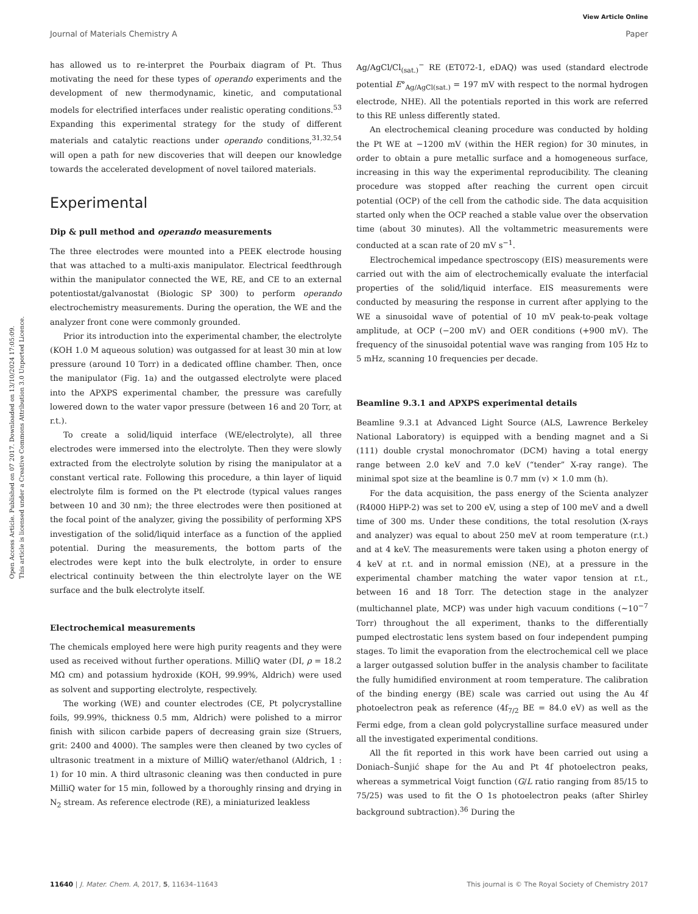View Article Online
Journal of Materials Chemistry A Paper
Open Access Article. Published on 07 2017. Downloaded on 13/10/2024 17:05:09.
This article is licensed under a Creative Commons Attribution 3.0 Unported Licence.
has allowed us to re-interpret the Pourbaix diagram of Pt. Thus motivating the need for these types of operando experiments and the development of new thermodynamic, kinetic, and computational models for electrified interfaces under realistic operating conditions.<sup>53</sup> Expanding this experimental strategy for the study of different materials and catalytic reactions under operando conditions,<sup>31,32,54</sup> will open a path for new discoveries that will deepen our knowledge towards the accelerated development of novel tailored materials.
Experimental
Dip & pull method and operando measurements
The three electrodes were mounted into a PEEK electrode housing that was attached to a multi-axis manipulator. Electrical feedthrough within the manipulator connected the WE, RE, and CE to an external potentiostat/galvanostat (Biologic SP 300) to perform operando electrochemistry measurements. During the operation, the WE and the analyzer front cone were commonly grounded.
Prior its introduction into the experimental chamber, the electrolyte (KOH 1.0 M aqueous solution) was outgassed for at least 30 min at low pressure (around 10 Torr) in a dedicated offline chamber. Then, once the manipulator (Fig. 1a) and the outgassed electrolyte were placed into the APXPS experimental chamber, the pressure was carefully lowered down to the water vapor pressure (between 16 and 20 Torr, at r.t.).
To create a solid/liquid interface (WE/electrolyte), all three electrodes were immersed into the electrolyte. Then they were slowly extracted from the electrolyte solution by rising the manipulator at a constant vertical rate. Following this procedure, a thin layer of liquid electrolyte film is formed on the Pt electrode (typical values ranges between 10 and 30 nm); the three electrodes were then positioned at the focal point of the analyzer, giving the possibility of performing XPS investigation of the solid/liquid interface as a function of the applied potential. During the measurements, the bottom parts of the electrodes were kept into the bulk electrolyte, in order to ensure electrical continuity between the thin electrolyte layer on the WE surface and the bulk electrolyte itself.
Electrochemical measurements
The chemicals employed here were high purity reagents and they were used as received without further operations. MilliQ water (DI, ρ = 18.2 MΩ cm) and potassium hydroxide (KOH, 99.99%, Aldrich) were used as solvent and supporting electrolyte, respectively.
The working (WE) and counter electrodes (CE, Pt polycrystalline foils, 99.99%, thickness 0.5 mm, Aldrich) were polished to a mirror finish with silicon carbide papers of decreasing grain size (Struers, grit: 2400 and 4000). The samples were then cleaned by two cycles of ultrasonic treatment in a mixture of MilliQ water/ethanol (Aldrich, 1 : 1) for 10 min. A third ultrasonic cleaning was then conducted in pure MilliQ water for 15 min, followed by a thoroughly rinsing and drying in N<sub>2</sub> stream. As reference electrode (RE), a miniaturized leakless
Ag/AgCl/Cl<sub>(sat.)</sub><sup>−</sup> RE (ET072-1, eDAQ) was used (standard electrode potential E°<sub>Ag/AgCl(sat.)</sub> = 197 mV with respect to the normal hydrogen electrode, NHE). All the potentials reported in this work are referred to this RE unless differently stated.
An electrochemical cleaning procedure was conducted by holding the Pt WE at −1200 mV (within the HER region) for 30 minutes, in order to obtain a pure metallic surface and a homogeneous surface, increasing in this way the experimental reproducibility. The cleaning procedure was stopped after reaching the current open circuit potential (OCP) of the cell from the cathodic side. The data acquisition started only when the OCP reached a stable value over the observation time (about 30 minutes). All the voltammetric measurements were conducted at a scan rate of 20 mV s<sup>−1</sup>.
Electrochemical impedance spectroscopy (EIS) measurements were carried out with the aim of electrochemically evaluate the interfacial properties of the solid/liquid interface. EIS measurements were conducted by measuring the response in current after applying to the WE a sinusoidal wave of potential of 10 mV peak-to-peak voltage amplitude, at OCP (−200 mV) and OER conditions (+900 mV). The frequency of the sinusoidal potential wave was ranging from 105 Hz to 5 mHz, scanning 10 frequencies per decade.
Beamline 9.3.1 and APXPS experimental details
Beamline 9.3.1 at Advanced Light Source (ALS, Lawrence Berkeley National Laboratory) is equipped with a bending magnet and a Si (111) double crystal monochromator (DCM) having a total energy range between 2.0 keV and 7.0 keV (“tender” X-ray range). The minimal spot size at the beamline is 0.7 mm (v) × 1.0 mm (h).
For the data acquisition, the pass energy of the Scienta analyzer (R4000 HiPP-2) was set to 200 eV, using a step of 100 meV and a dwell time of 300 ms. Under these conditions, the total resolution (X-rays and analyzer) was equal to about 250 meV at room temperature (r.t.) and at 4 keV. The measurements were taken using a photon energy of 4 keV at r.t. and in normal emission (NE), at a pressure in the experimental chamber matching the water vapor tension at r.t., between 16 and 18 Torr. The detection stage in the analyzer (multichannel plate, MCP) was under high vacuum conditions (∼10<sup>−7</sup> Torr) throughout the all experiment, thanks to the differentially pumped electrostatic lens system based on four independent pumping stages. To limit the evaporation from the electrochemical cell we place a larger outgassed solution buffer in the analysis chamber to facilitate the fully humidified environment at room temperature. The calibration of the binding energy (BE) scale was carried out using the Au 4f photoelectron peak as reference (4f<sub>7/2</sub> BE = 84.0 eV) as well as the Fermi edge, from a clean gold polycrystalline surface measured under all the investigated experimental conditions.
All the fit reported in this work have been carried out using a Doniach–Šunjić shape for the Au and Pt 4f photoelectron peaks, whereas a symmetrical Voigt function (G/L ratio ranging from 85/15 to 75/25) was used to fit the O 1s photoelectron peaks (after Shirley background subtraction).<sup>36</sup> During the
11640 | J. Mater. Chem. A, 2017, 5, 11634–11643 This journal is © The Royal Society of Chemistry 2017